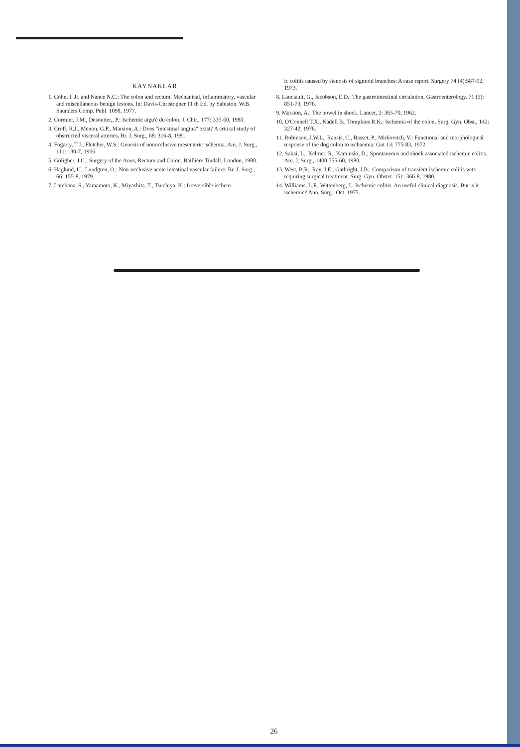KAYNAKLAR
1. Cohn, I. Jr. and Nance N.C.: The colon and rectum. Mechanical, inflammatory, vascular and miscellaneous benign lesions. In: Davis-Christopher 11 th Ed. by Sabiston. W.B. Saunders Comp. Publ. 1098, 1977.
2. Cormier, J.M., Desoutter,, P.: Ischemie aigu'é du colon. J. Chir., 177: 335-60, 1980.
3. Croft, R.J., Menon, G.P., Marston, A.: Does "intestinal angina" exist? A critical study of obstructed visceral arteries, Br. J. Surg., 68: 316-8, 1981.
4. Fogarty, T.J., Fletcher, W.S.: Genesis of nonocclusive mesenteric ischemia. Am. J. Surg., 111: 130-7, 1966.
5. Goligher, J.C.: Surgery of the Anus, Rectum and Colon. Bailliére Tindall, London, 1980.
6. Haglund, U., Lundgren, O.: Non-occlusive acute intestinal vascular failure. Br. J. Surg., 66: 155-8, 1979.
7. Lambana, S., Yamamoto, K., Miyashita, T., Tsuchiya, K.: Irreversible ischem-
ic colitis caused by stenosis of sigmoid branches: A case report. Surgery 74 (4):587-92, 1973.
8. Lanciault, G., Jacobson, E.D.: The gastrointestinal circulation, Gastroenterology, 71 (5): 851-73, 1976.
9. Marston, A.: The bowel in shock. Lancet, 2: 365-70, 1962.
10. O'Connell T.X., Kadell B., Tompkins R.K.: Ischemia of the colon, Surg. Gyn. Obst., 142: 327-42, 1976.
11. Robinson, J.W.L., Rausis, C., Basset, P., Mirkovitch, V.: Functional and morphological response of the dog colon to ischaemia. Gut 13: 775-83, 1972.
12. Sakai, L., Keltner, R., Kaminski, D,: Spontaneous and shock associated ischemic colitis. Am. J. Surg., 1400 755-60, 1980.
13. West, B.R., Ray, J.E., Gathright, J.B.: Comparison of transient ischemic colitis wits requiring surgical treatment. Surg. Gyn. Obstet. 151: 366-8, 1980.
14. Williams, L.F., Wittenberg, J.: Ischemic colitis. An useful clinical diagnosis. But is it ischemic? Ann. Surg., Oct. 1975.
26